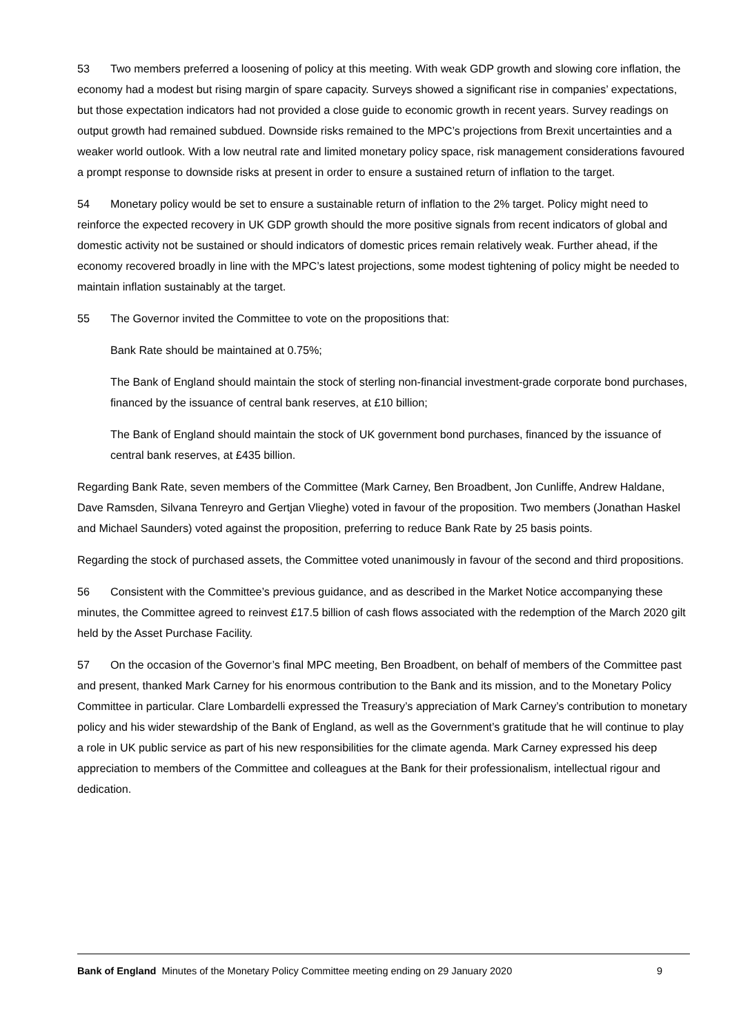53 Two members preferred a loosening of policy at this meeting. With weak GDP growth and slowing core inflation, the economy had a modest but rising margin of spare capacity. Surveys showed a significant rise in companies’ expectations, but those expectation indicators had not provided a close guide to economic growth in recent years. Survey readings on output growth had remained subdued. Downside risks remained to the MPC’s projections from Brexit uncertainties and a weaker world outlook. With a low neutral rate and limited monetary policy space, risk management considerations favoured a prompt response to downside risks at present in order to ensure a sustained return of inflation to the target.
54 Monetary policy would be set to ensure a sustainable return of inflation to the 2% target. Policy might need to reinforce the expected recovery in UK GDP growth should the more positive signals from recent indicators of global and domestic activity not be sustained or should indicators of domestic prices remain relatively weak. Further ahead, if the economy recovered broadly in line with the MPC’s latest projections, some modest tightening of policy might be needed to maintain inflation sustainably at the target.
55 The Governor invited the Committee to vote on the propositions that:
Bank Rate should be maintained at 0.75%;
The Bank of England should maintain the stock of sterling non-financial investment-grade corporate bond purchases, financed by the issuance of central bank reserves, at £10 billion;
The Bank of England should maintain the stock of UK government bond purchases, financed by the issuance of central bank reserves, at £435 billion.
Regarding Bank Rate, seven members of the Committee (Mark Carney, Ben Broadbent, Jon Cunliffe, Andrew Haldane, Dave Ramsden, Silvana Tenreyro and Gertjan Vlieghe) voted in favour of the proposition. Two members (Jonathan Haskel and Michael Saunders) voted against the proposition, preferring to reduce Bank Rate by 25 basis points.
Regarding the stock of purchased assets, the Committee voted unanimously in favour of the second and third propositions.
56 Consistent with the Committee’s previous guidance, and as described in the Market Notice accompanying these minutes, the Committee agreed to reinvest £17.5 billion of cash flows associated with the redemption of the March 2020 gilt held by the Asset Purchase Facility.
57 On the occasion of the Governor’s final MPC meeting, Ben Broadbent, on behalf of members of the Committee past and present, thanked Mark Carney for his enormous contribution to the Bank and its mission, and to the Monetary Policy Committee in particular. Clare Lombardelli expressed the Treasury’s appreciation of Mark Carney’s contribution to monetary policy and his wider stewardship of the Bank of England, as well as the Government’s gratitude that he will continue to play a role in UK public service as part of his new responsibilities for the climate agenda. Mark Carney expressed his deep appreciation to members of the Committee and colleagues at the Bank for their professionalism, intellectual rigour and dedication.
Bank of England Minutes of the Monetary Policy Committee meeting ending on 29 January 2020 9